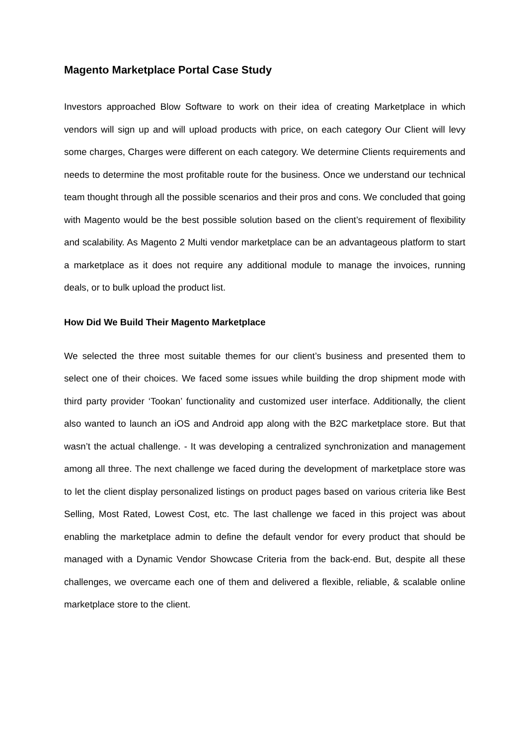Magento Marketplace Portal Case Study
Investors approached Blow Software to work on their idea of creating Marketplace in which vendors will sign up and will upload products with price, on each category Our Client will levy some charges, Charges were different on each category. We determine Clients requirements and needs to determine the most profitable route for the business. Once we understand our technical team thought through all the possible scenarios and their pros and cons. We concluded that going with Magento would be the best possible solution based on the client’s requirement of flexibility and scalability. As Magento 2 Multi vendor marketplace can be an advantageous platform to start a marketplace as it does not require any additional module to manage the invoices, running deals, or to bulk upload the product list.
How Did We Build Their Magento Marketplace
We selected the three most suitable themes for our client’s business and presented them to select one of their choices. We faced some issues while building the drop shipment mode with third party provider ‘Tookan’ functionality and customized user interface. Additionally, the client also wanted to launch an iOS and Android app along with the B2C marketplace store. But that wasn’t the actual challenge. - It was developing a centralized synchronization and management among all three. The next challenge we faced during the development of marketplace store was to let the client display personalized listings on product pages based on various criteria like Best Selling, Most Rated, Lowest Cost, etc. The last challenge we faced in this project was about enabling the marketplace admin to define the default vendor for every product that should be managed with a Dynamic Vendor Showcase Criteria from the back-end. But, despite all these challenges, we overcame each one of them and delivered a flexible, reliable, & scalable online marketplace store to the client.